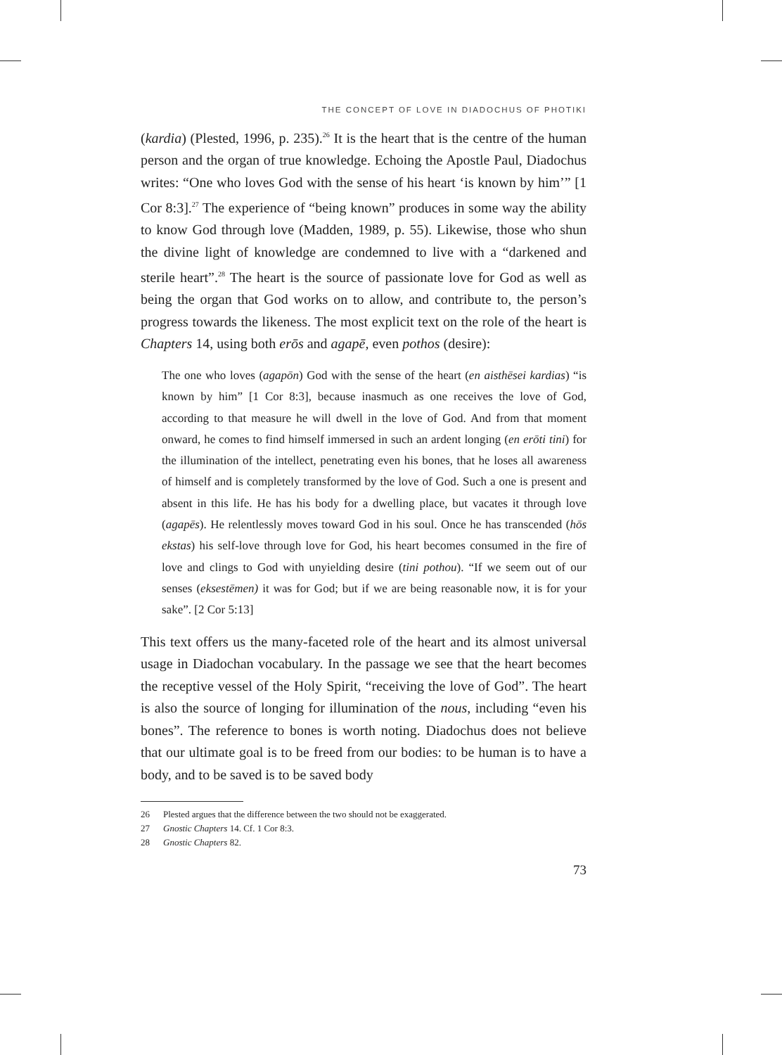THE CONCEPT OF LOVE IN DIADOCHUS OF PHOTIKI
(kardia) (Plested, 1996, p. 235).<sup>26</sup> It is the heart that is the centre of the human person and the organ of true knowledge. Echoing the Apostle Paul, Diadochus writes: “One who loves God with the sense of his heart ‘is known by him’” [1 Cor 8:3].<sup>27</sup> The experience of “being known” produces in some way the ability to know God through love (Madden, 1989, p. 55). Likewise, those who shun the divine light of knowledge are condemned to live with a “darkened and sterile heart”.<sup>28</sup> The heart is the source of passionate love for God as well as being the organ that God works on to allow, and contribute to, the person’s progress towards the likeness. The most explicit text on the role of the heart is Chapters 14, using both erōs and agapē, even pothos (desire):
The one who loves (agapōn) God with the sense of the heart (en aisthēsei kardias) “is known by him” [1 Cor 8:3], because inasmuch as one receives the love of God, according to that measure he will dwell in the love of God. And from that moment onward, he comes to find himself immersed in such an ardent longing (en erōti tini) for the illumination of the intellect, penetrating even his bones, that he loses all awareness of himself and is completely transformed by the love of God. Such a one is present and absent in this life. He has his body for a dwelling place, but vacates it through love (agapēs). He relentlessly moves toward God in his soul. Once he has transcended (hōs ekstas) his self-love through love for God, his heart becomes consumed in the fire of love and clings to God with unyielding desire (tini pothou). “If we seem out of our senses (eksestēmen) it was for God; but if we are being reasonable now, it is for your sake”. [2 Cor 5:13]
This text offers us the many-faceted role of the heart and its almost universal usage in Diadochan vocabulary. In the passage we see that the heart becomes the receptive vessel of the Holy Spirit, “receiving the love of God”. The heart is also the source of longing for illumination of the nous, including “even his bones”. The reference to bones is worth noting. Diadochus does not believe that our ultimate goal is to be freed from our bodies: to be human is to have a body, and to be saved is to be saved body
26 Plested argues that the difference between the two should not be exaggerated.
27 Gnostic Chapters 14. Cf. 1 Cor 8:3.
28 Gnostic Chapters 82.
73